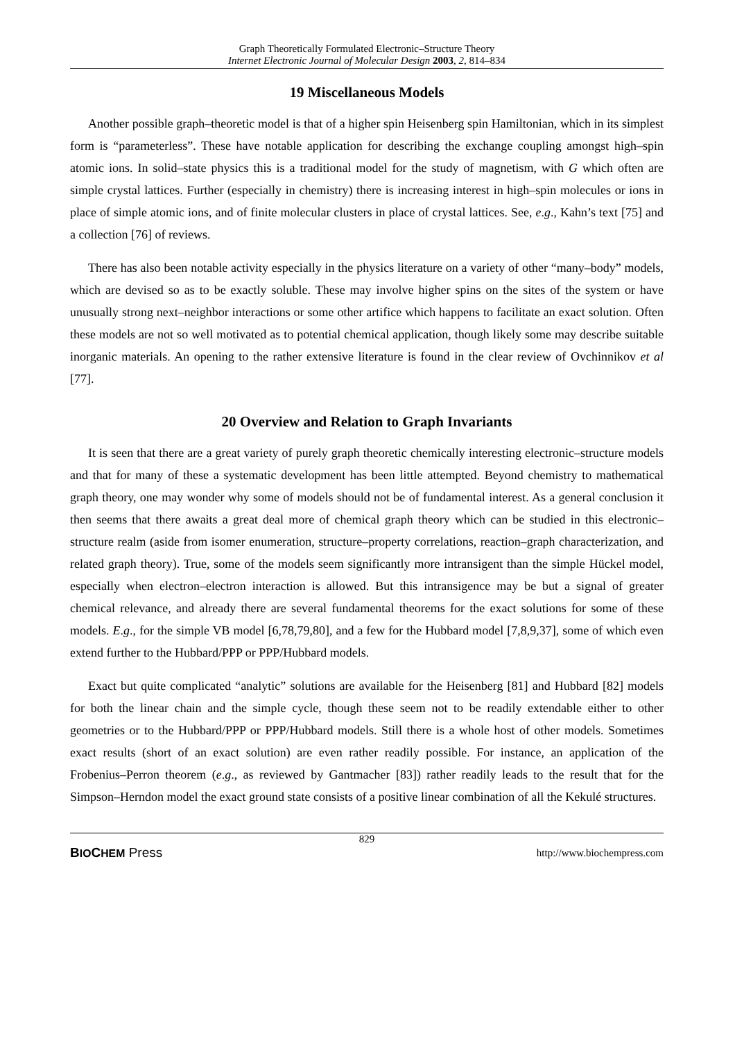Graph Theoretically Formulated Electronic–Structure Theory
Internet Electronic Journal of Molecular Design 2003, 2, 814–834
19 Miscellaneous Models
Another possible graph–theoretic model is that of a higher spin Heisenberg spin Hamiltonian, which in its simplest form is “parameterless”. These have notable application for describing the exchange coupling amongst high–spin atomic ions. In solid–state physics this is a traditional model for the study of magnetism, with G which often are simple crystal lattices. Further (especially in chemistry) there is increasing interest in high–spin molecules or ions in place of simple atomic ions, and of finite molecular clusters in place of crystal lattices. See, e.g., Kahn’s text [75] and a collection [76] of reviews.
There has also been notable activity especially in the physics literature on a variety of other “many–body” models, which are devised so as to be exactly soluble. These may involve higher spins on the sites of the system or have unusually strong next–neighbor interactions or some other artifice which happens to facilitate an exact solution. Often these models are not so well motivated as to potential chemical application, though likely some may describe suitable inorganic materials. An opening to the rather extensive literature is found in the clear review of Ovchinnikov et al [77].
20 Overview and Relation to Graph Invariants
It is seen that there are a great variety of purely graph theoretic chemically interesting electronic–structure models and that for many of these a systematic development has been little attempted. Beyond chemistry to mathematical graph theory, one may wonder why some of models should not be of fundamental interest. As a general conclusion it then seems that there awaits a great deal more of chemical graph theory which can be studied in this electronic–structure realm (aside from isomer enumeration, structure–property correlations, reaction–graph characterization, and related graph theory). True, some of the models seem significantly more intransigent than the simple Hückel model, especially when electron–electron interaction is allowed. But this intransigence may be but a signal of greater chemical relevance, and already there are several fundamental theorems for the exact solutions for some of these models. E.g., for the simple VB model [6,78,79,80], and a few for the Hubbard model [7,8,9,37], some of which even extend further to the Hubbard/PPP or PPP/Hubbard models.
Exact but quite complicated “analytic” solutions are available for the Heisenberg [81] and Hubbard [82] models for both the linear chain and the simple cycle, though these seem not to be readily extendable either to other geometries or to the Hubbard/PPP or PPP/Hubbard models. Still there is a whole host of other models. Sometimes exact results (short of an exact solution) are even rather readily possible. For instance, an application of the Frobenius–Perron theorem (e.g., as reviewed by Gantmacher [83]) rather readily leads to the result that for the Simpson–Herndon model the exact ground state consists of a positive linear combination of all the Kekulé structures.
829
BIOCHEM Press http://www.biochempress.com